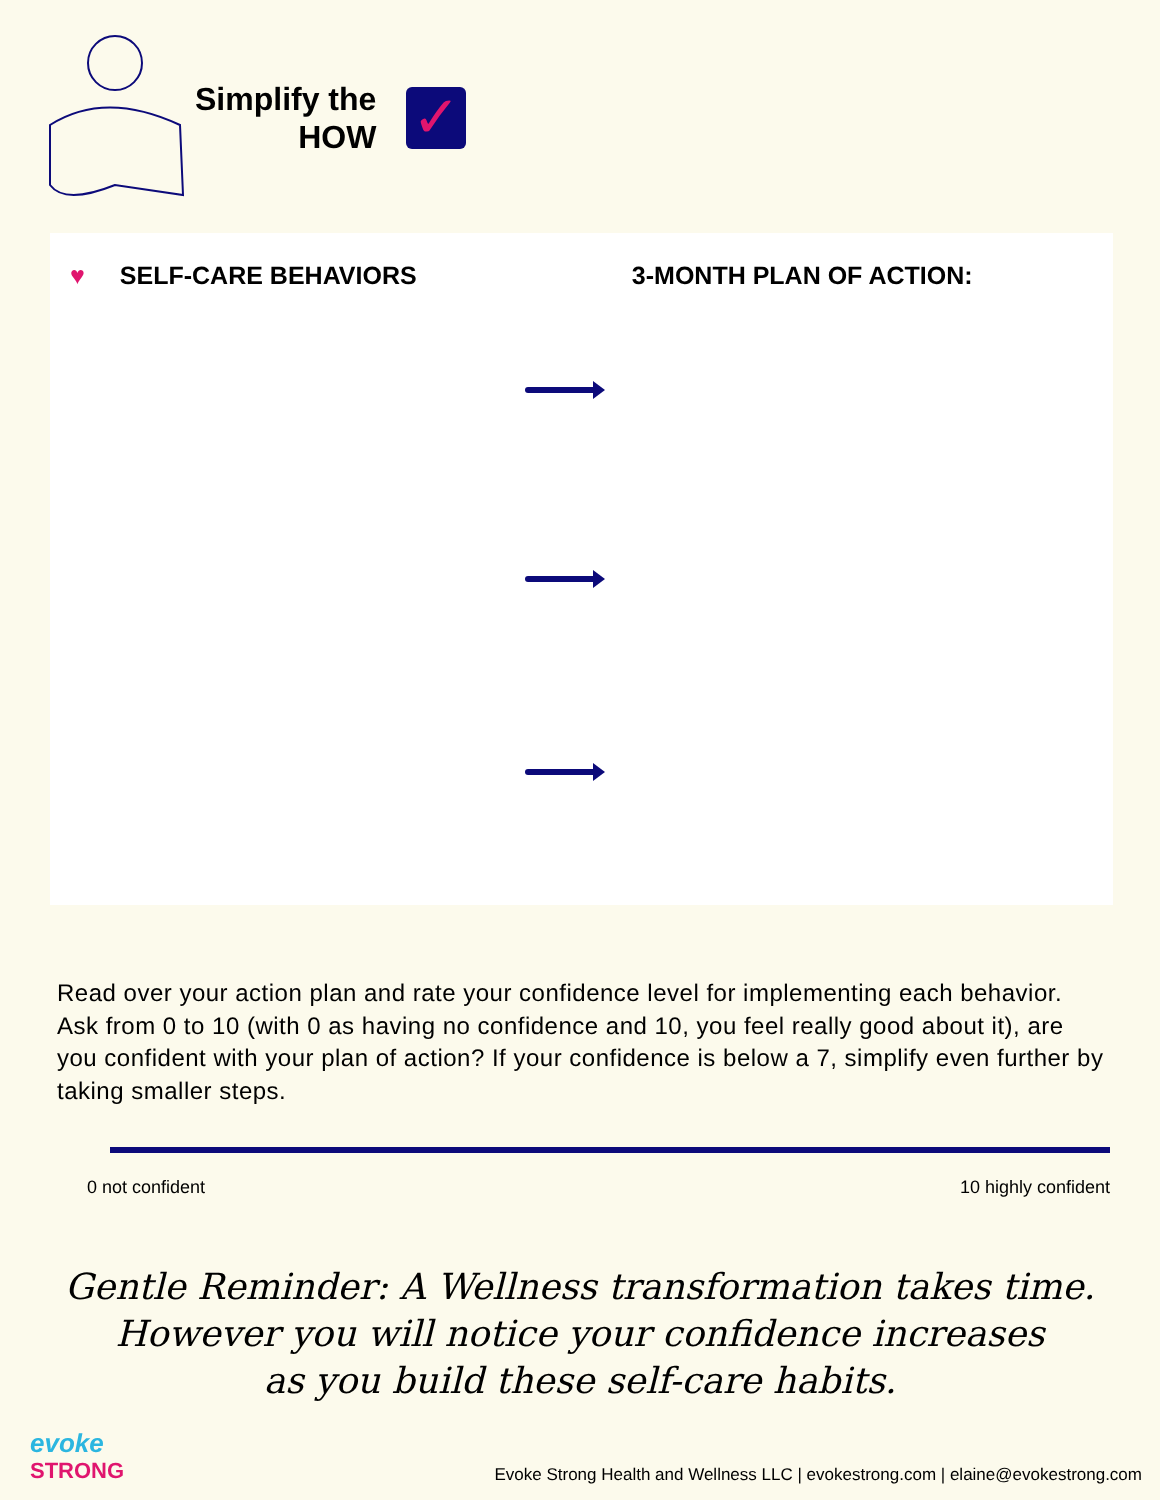Simplify the
HOW
✓
♥ SELF-CARE BEHAVIORS 3-MONTH PLAN OF ACTION:
Read over your action plan and rate your confidence level for implementing each behavior. Ask from 0 to 10 (with 0 as having no confidence and 10, you feel really good about it), are you confident with your plan of action? If your confidence is below a 7, simplify even further by taking smaller steps.
0 not confident 10 highly confident
Gentle Reminder: A Wellness transformation takes time.
However you will notice your confidence increases
as you build these self-care habits.
evoke
STRONG
Evoke Strong Health and Wellness LLC | evokestrong.com | elaine@evokestrong.com